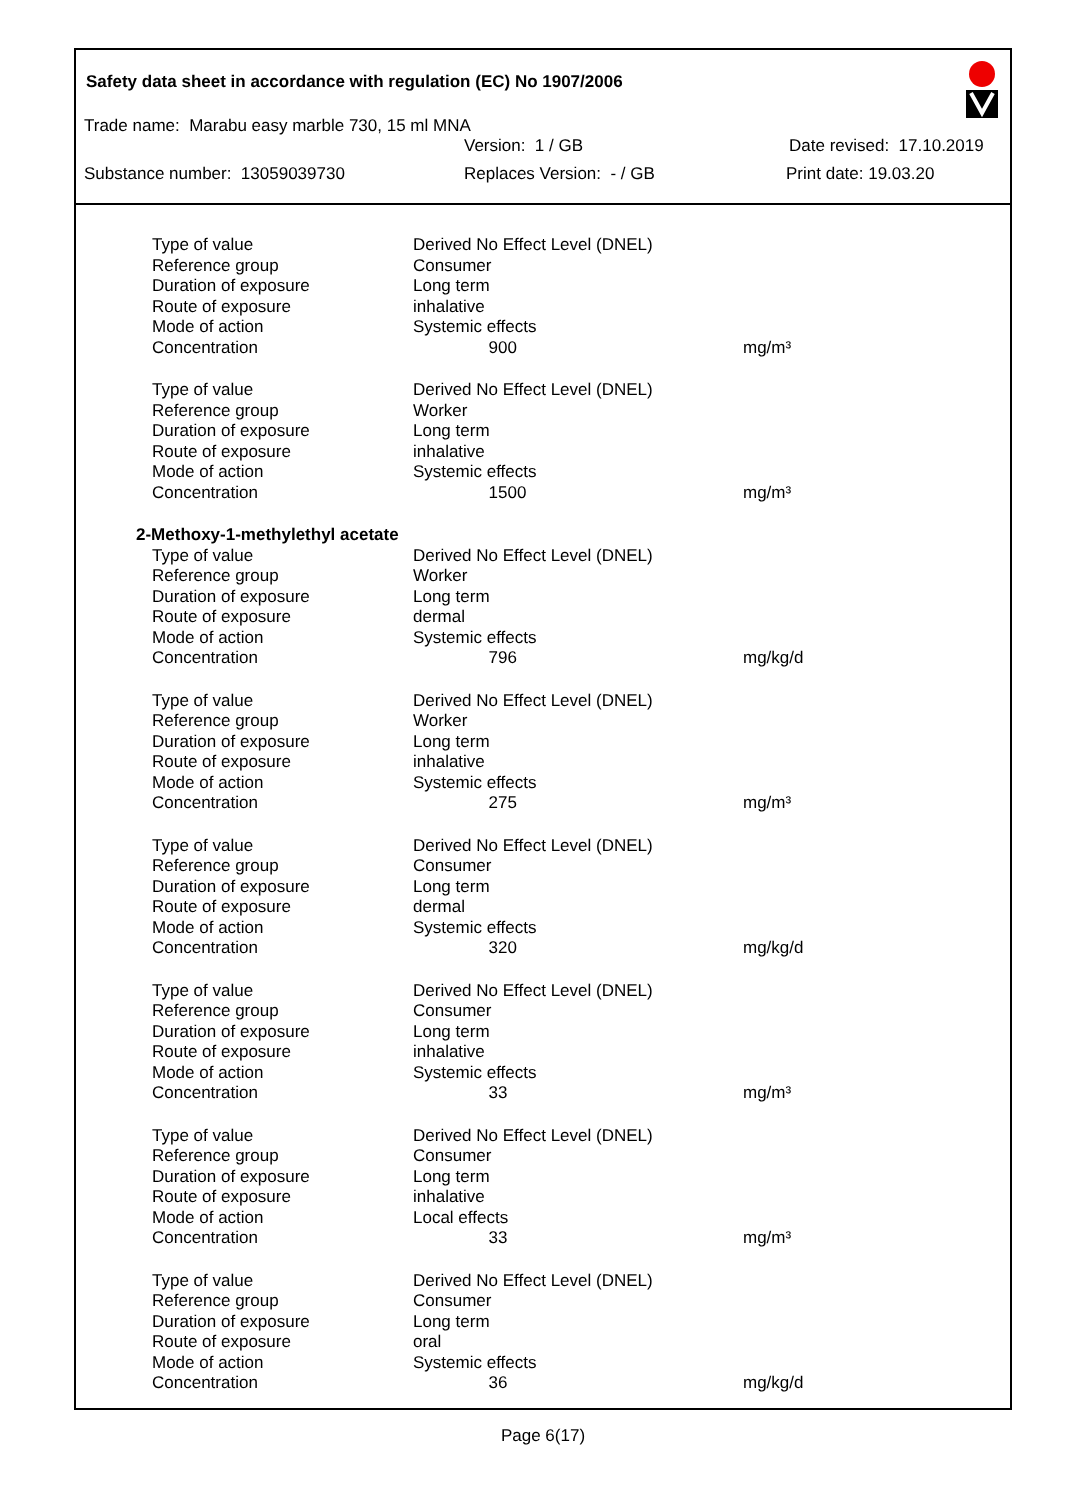Safety data sheet in accordance with regulation (EC) No 1907/2006
Trade name: Marabu easy marble 730, 15 ml MNA
Version: 1 / GB Date revised: 17.10.2019
Substance number: 13059039730 Replaces Version: - / GB Print date: 19.03.20
| Type of value | Derived No Effect Level (DNEL) | |
| Reference group | Consumer | |
| Duration of exposure | Long term | |
| Route of exposure | inhalative | |
| Mode of action | Systemic effects | |
| Concentration | 900 | mg/m³ |
| Type of value | Derived No Effect Level (DNEL) | |
| Reference group | Worker | |
| Duration of exposure | Long term | |
| Route of exposure | inhalative | |
| Mode of action | Systemic effects | |
| Concentration | 1500 | mg/m³ |
| 2-Methoxy-1-methylethyl acetate | | |
| Type of value | Derived No Effect Level (DNEL) | |
| Reference group | Worker | |
| Duration of exposure | Long term | |
| Route of exposure | dermal | |
| Mode of action | Systemic effects | |
| Concentration | 796 | mg/kg/d |
| Type of value | Derived No Effect Level (DNEL) | |
| Reference group | Worker | |
| Duration of exposure | Long term | |
| Route of exposure | inhalative | |
| Mode of action | Systemic effects | |
| Concentration | 275 | mg/m³ |
| Type of value | Derived No Effect Level (DNEL) | |
| Reference group | Consumer | |
| Duration of exposure | Long term | |
| Route of exposure | dermal | |
| Mode of action | Systemic effects | |
| Concentration | 320 | mg/kg/d |
| Type of value | Derived No Effect Level (DNEL) | |
| Reference group | Consumer | |
| Duration of exposure | Long term | |
| Route of exposure | inhalative | |
| Mode of action | Systemic effects | |
| Concentration | 33 | mg/m³ |
| Type of value | Derived No Effect Level (DNEL) | |
| Reference group | Consumer | |
| Duration of exposure | Long term | |
| Route of exposure | inhalative | |
| Mode of action | Local effects | |
| Concentration | 33 | mg/m³ |
| Type of value | Derived No Effect Level (DNEL) | |
| Reference group | Consumer | |
| Duration of exposure | Long term | |
| Route of exposure | oral | |
| Mode of action | Systemic effects | |
| Concentration | 36 | mg/kg/d |
Page 6(17)